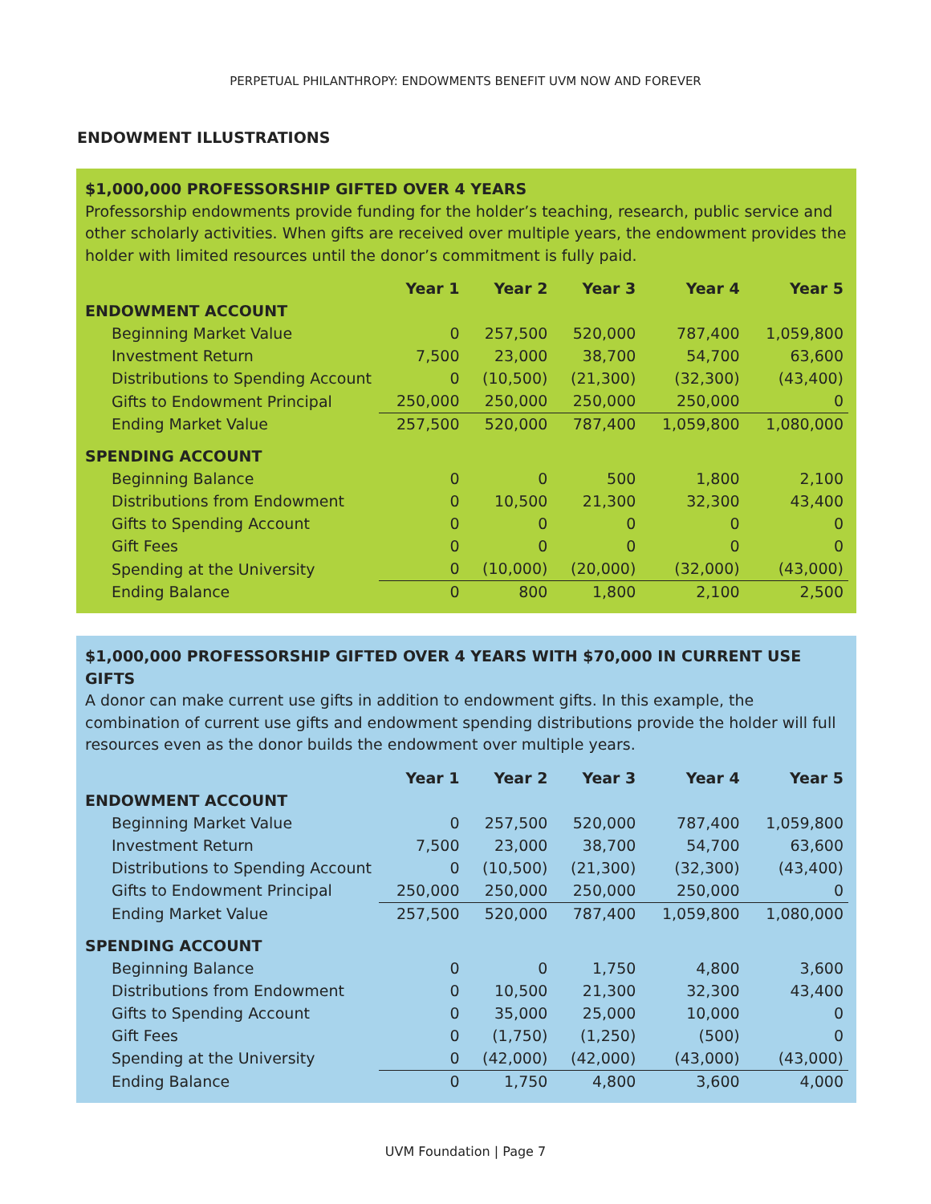PERPETUAL PHILANTHROPY: ENDOWMENTS BENEFIT UVM NOW AND FOREVER
ENDOWMENT ILLUSTRATIONS
$1,000,000 PROFESSORSHIP GIFTED OVER 4 YEARS
Professorship endowments provide funding for the holder’s teaching, research, public service and other scholarly activities. When gifts are received over multiple years, the endowment provides the holder with limited resources until the donor’s commitment is fully paid.
| | Year 1 | Year 2 | Year 3 | Year 4 | Year 5 |
| --- | --- | --- | --- | --- | --- |
| ENDOWMENT ACCOUNT | | | | | |
| Beginning Market Value | 0 | 257,500 | 520,000 | 787,400 | 1,059,800 |
| Investment Return | 7,500 | 23,000 | 38,700 | 54,700 | 63,600 |
| Distributions to Spending Account | 0 | (10,500) | (21,300) | (32,300) | (43,400) |
| Gifts to Endowment Principal | 250,000 | 250,000 | 250,000 | 250,000 | 0 |
| Ending Market Value | 257,500 | 520,000 | 787,400 | 1,059,800 | 1,080,000 |
| SPENDING ACCOUNT | | | | | |
| Beginning Balance | 0 | 0 | 500 | 1,800 | 2,100 |
| Distributions from Endowment | 0 | 10,500 | 21,300 | 32,300 | 43,400 |
| Gifts to Spending Account | 0 | 0 | 0 | 0 | 0 |
| Gift Fees | 0 | 0 | 0 | 0 | 0 |
| Spending at the University | 0 | (10,000) | (20,000) | (32,000) | (43,000) |
| Ending Balance | 0 | 800 | 1,800 | 2,100 | 2,500 |
$1,000,000 PROFESSORSHIP GIFTED OVER 4 YEARS WITH $70,000 IN CURRENT USE GIFTS
A donor can make current use gifts in addition to endowment gifts. In this example, the combination of current use gifts and endowment spending distributions provide the holder will full resources even as the donor builds the endowment over multiple years.
| | Year 1 | Year 2 | Year 3 | Year 4 | Year 5 |
| --- | --- | --- | --- | --- | --- |
| ENDOWMENT ACCOUNT | | | | | |
| Beginning Market Value | 0 | 257,500 | 520,000 | 787,400 | 1,059,800 |
| Investment Return | 7,500 | 23,000 | 38,700 | 54,700 | 63,600 |
| Distributions to Spending Account | 0 | (10,500) | (21,300) | (32,300) | (43,400) |
| Gifts to Endowment Principal | 250,000 | 250,000 | 250,000 | 250,000 | 0 |
| Ending Market Value | 257,500 | 520,000 | 787,400 | 1,059,800 | 1,080,000 |
| SPENDING ACCOUNT | | | | | |
| Beginning Balance | 0 | 0 | 1,750 | 4,800 | 3,600 |
| Distributions from Endowment | 0 | 10,500 | 21,300 | 32,300 | 43,400 |
| Gifts to Spending Account | 0 | 35,000 | 25,000 | 10,000 | 0 |
| Gift Fees | 0 | (1,750) | (1,250) | (500) | 0 |
| Spending at the University | 0 | (42,000) | (42,000) | (43,000) | (43,000) |
| Ending Balance | 0 | 1,750 | 4,800 | 3,600 | 4,000 |
UVM Foundation | Page 7